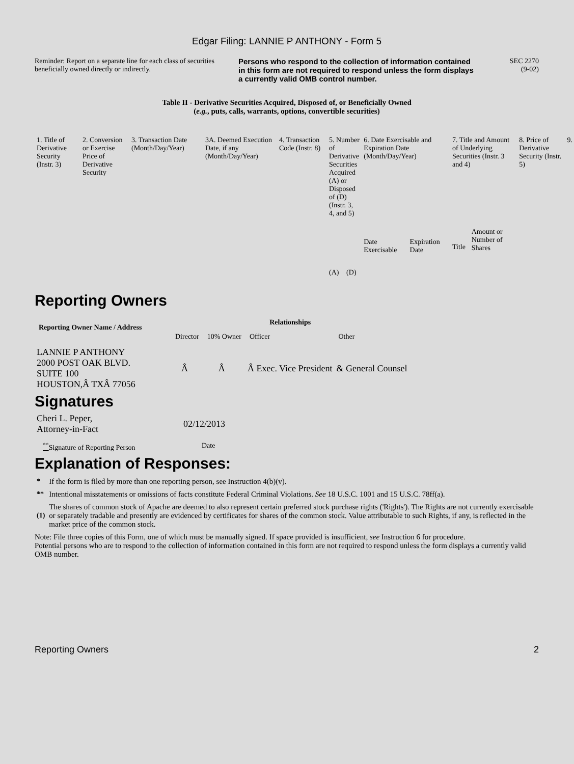Edgar Filing: LANNIE P ANTHONY - Form 5
Reminder: Report on a separate line for each class of securities beneficially owned directly or indirectly.
Persons who respond to the collection of information contained in this form are not required to respond unless the form displays a currently valid OMB control number.
SEC 2270
(9-02)
Table II - Derivative Securities Acquired, Disposed of, or Beneficially Owned
(e.g., puts, calls, warrants, options, convertible securities)
| 1. Title of Derivative Security (Instr. 3) | 2. Conversion or Exercise Price of Derivative Security | 3. Transaction Date (Month/Day/Year) | 3A. Deemed Execution Date, if any (Month/Day/Year) | 4. Transaction Code (Instr. 8) | 5. Number of Derivative Securities Acquired (A) or Disposed of (D) (Instr. 3, 4, and 5) | | 6. Date Exercisable and Expiration Date (Month/Day/Year) | | 7. Title and Amount of Underlying Securities (Instr. 3 and 4) | | 8. Price of Derivative Security (Instr. 5) | 9. |
| | | | | | (A) | (D) | Date Exercisable | Expiration Date | Title | Amount or Number of Shares | | |
Reporting Owners
| Reporting Owner Name / Address | Relationships | | | |
| --- | --- | --- | --- | --- |
| | Director | 10% Owner | Officer | Other |
| LANNIE P ANTHONY 2000 POST OAK BLVD. SUITE 100 HOUSTON,Â TXÂ 77056 | Â | Â | Â Exec. Vice President | & General Counsel |
Signatures
| Cheri L. Peper, Attorney-in-Fact | 02/12/2013 |
| <sup>**</sup> Signature of Reporting Person | Date |
Explanation of Responses:
| * | If the form is filed by more than one reporting person, see Instruction 4(b)(v). |
| ** | Intentional misstatements or omissions of facts constitute Federal Criminal Violations. See 18 U.S.C. 1001 and 15 U.S.C. 78ff(a). |
| (1) | The shares of common stock of Apache are deemed to also represent certain preferred stock purchase rights ('Rights'). The Rights are not currently exercisable or separately tradable and presently are evidenced by certificates for shares of the common stock. Value attributable to such Rights, if any, is reflected in the market price of the common stock. |
Note: File three copies of this Form, one of which must be manually signed. If space provided is insufficient, see Instruction 6 for procedure.
Potential persons who are to respond to the collection of information contained in this form are not required to respond unless the form displays a currently valid OMB number.
Reporting Owners 2